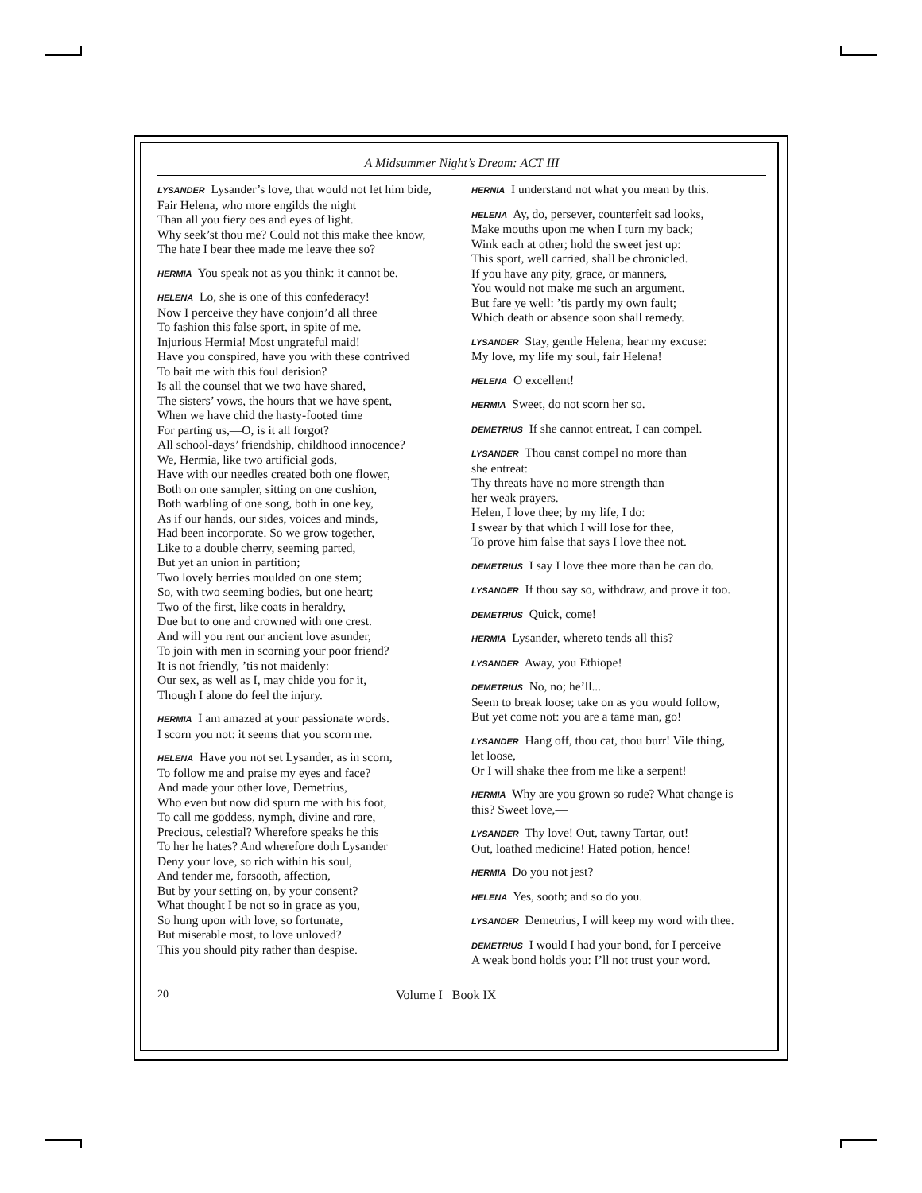A Midsummer Night’s Dream: ACT III
LYSANDER Lysander’s love, that would not let him bide,
Fair Helena, who more engilds the night
Than all you fiery oes and eyes of light.
Why seek’st thou me? Could not this make thee know,
The hate I bear thee made me leave thee so?
HERMIA You speak not as you think: it cannot be.
HELENA Lo, she is one of this confederacy!
Now I perceive they have conjoin’d all three
To fashion this false sport, in spite of me.
Injurious Hermia! Most ungrateful maid!
Have you conspired, have you with these contrived
To bait me with this foul derision?
Is all the counsel that we two have shared,
The sisters’ vows, the hours that we have spent,
When we have chid the hasty-footed time
For parting us,—O, is it all forgot?
All school-days’ friendship, childhood innocence?
We, Hermia, like two artificial gods,
Have with our needles created both one flower,
Both on one sampler, sitting on one cushion,
Both warbling of one song, both in one key,
As if our hands, our sides, voices and minds,
Had been incorporate. So we grow together,
Like to a double cherry, seeming parted,
But yet an union in partition;
Two lovely berries moulded on one stem;
So, with two seeming bodies, but one heart;
Two of the first, like coats in heraldry,
Due but to one and crowned with one crest.
And will you rent our ancient love asunder,
To join with men in scorning your poor friend?
It is not friendly, ’tis not maidenly:
Our sex, as well as I, may chide you for it,
Though I alone do feel the injury.
HERMIA I am amazed at your passionate words.
I scorn you not: it seems that you scorn me.
HELENA Have you not set Lysander, as in scorn,
To follow me and praise my eyes and face?
And made your other love, Demetrius,
Who even but now did spurn me with his foot,
To call me goddess, nymph, divine and rare,
Precious, celestial? Wherefore speaks he this
To her he hates? And wherefore doth Lysander
Deny your love, so rich within his soul,
And tender me, forsooth, affection,
But by your setting on, by your consent?
What thought I be not so in grace as you,
So hung upon with love, so fortunate,
But miserable most, to love unloved?
This you should pity rather than despise.
HERNIA I understand not what you mean by this.
HELENA Ay, do, persever, counterfeit sad looks,
Make mouths upon me when I turn my back;
Wink each at other; hold the sweet jest up:
This sport, well carried, shall be chronicled.
If you have any pity, grace, or manners,
You would not make me such an argument.
But fare ye well: ’tis partly my own fault;
Which death or absence soon shall remedy.
LYSANDER Stay, gentle Helena; hear my excuse:
My love, my life my soul, fair Helena!
HELENA O excellent!
HERMIA Sweet, do not scorn her so.
DEMETRIUS If she cannot entreat, I can compel.
LYSANDER Thou canst compel no more than
she entreat:
Thy threats have no more strength than
her weak prayers.
Helen, I love thee; by my life, I do:
I swear by that which I will lose for thee,
To prove him false that says I love thee not.
DEMETRIUS I say I love thee more than he can do.
LYSANDER If thou say so, withdraw, and prove it too.
DEMETRIUS Quick, come!
HERMIA Lysander, whereto tends all this?
LYSANDER Away, you Ethiope!
DEMETRIUS No, no; he’ll...
Seem to break loose; take on as you would follow,
But yet come not: you are a tame man, go!
LYSANDER Hang off, thou cat, thou burr! Vile thing,
let loose,
Or I will shake thee from me like a serpent!
HERMIA Why are you grown so rude? What change is
this? Sweet love,—
LYSANDER Thy love! Out, tawny Tartar, out!
Out, loathed medicine! Hated potion, hence!
HERMIA Do you not jest?
HELENA Yes, sooth; and so do you.
LYSANDER Demetrius, I will keep my word with thee.
DEMETRIUS I would I had your bond, for I perceive
A weak bond holds you: I’ll not trust your word.
20 Volume I Book IX